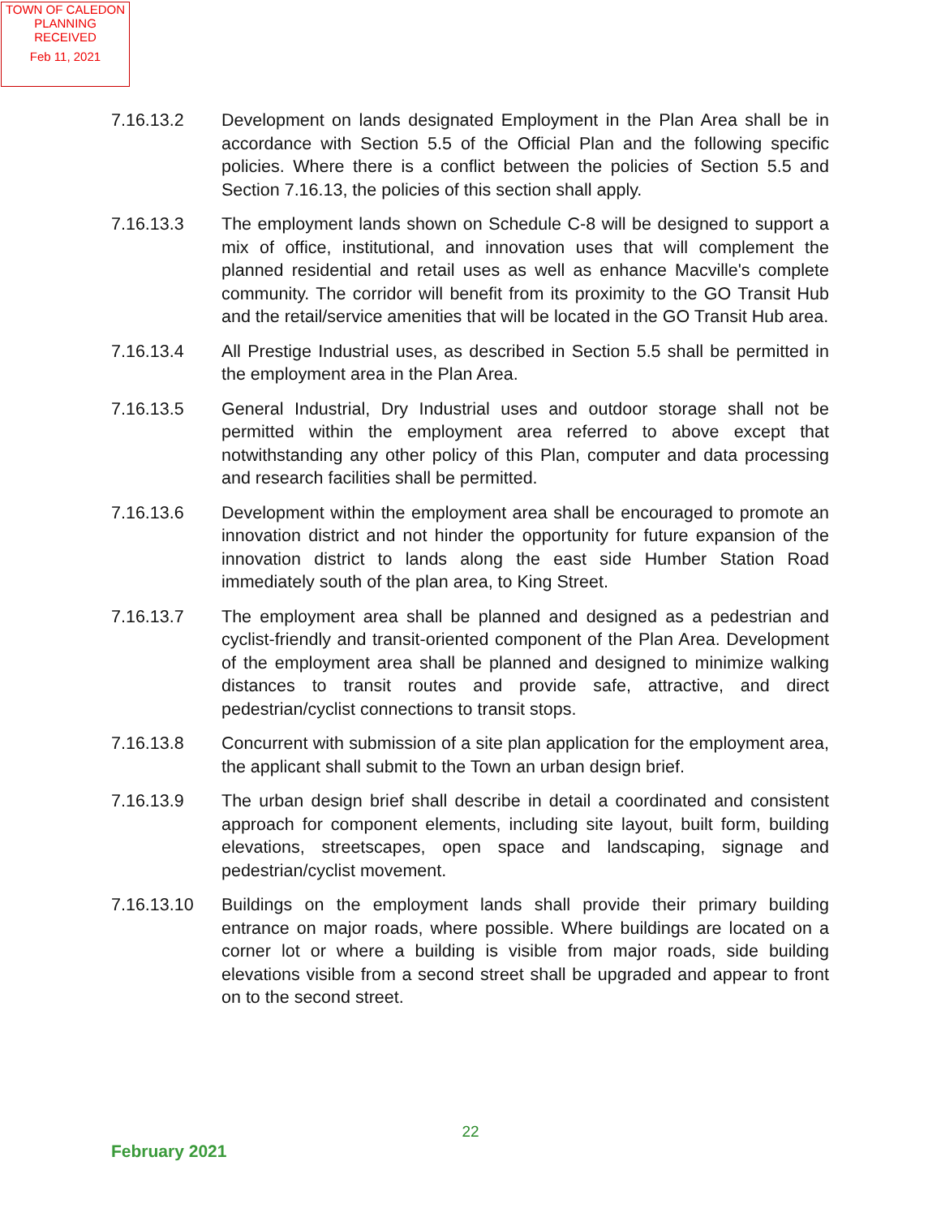TOWN OF CALEDON
PLANNING
RECEIVED
Feb 11, 2021
7.16.13.2 Development on lands designated Employment in the Plan Area shall be in accordance with Section 5.5 of the Official Plan and the following specific policies. Where there is a conflict between the policies of Section 5.5 and Section 7.16.13, the policies of this section shall apply.
7.16.13.3 The employment lands shown on Schedule C-8 will be designed to support a mix of office, institutional, and innovation uses that will complement the planned residential and retail uses as well as enhance Macville's complete community. The corridor will benefit from its proximity to the GO Transit Hub and the retail/service amenities that will be located in the GO Transit Hub area.
7.16.13.4 All Prestige Industrial uses, as described in Section 5.5 shall be permitted in the employment area in the Plan Area.
7.16.13.5 General Industrial, Dry Industrial uses and outdoor storage shall not be permitted within the employment area referred to above except that notwithstanding any other policy of this Plan, computer and data processing and research facilities shall be permitted.
7.16.13.6 Development within the employment area shall be encouraged to promote an innovation district and not hinder the opportunity for future expansion of the innovation district to lands along the east side Humber Station Road immediately south of the plan area, to King Street.
7.16.13.7 The employment area shall be planned and designed as a pedestrian and cyclist-friendly and transit-oriented component of the Plan Area. Development of the employment area shall be planned and designed to minimize walking distances to transit routes and provide safe, attractive, and direct pedestrian/cyclist connections to transit stops.
7.16.13.8 Concurrent with submission of a site plan application for the employment area, the applicant shall submit to the Town an urban design brief.
7.16.13.9 The urban design brief shall describe in detail a coordinated and consistent approach for component elements, including site layout, built form, building elevations, streetscapes, open space and landscaping, signage and pedestrian/cyclist movement.
7.16.13.10 Buildings on the employment lands shall provide their primary building entrance on major roads, where possible. Where buildings are located on a corner lot or where a building is visible from major roads, side building elevations visible from a second street shall be upgraded and appear to front on to the second street.
22
February 2021